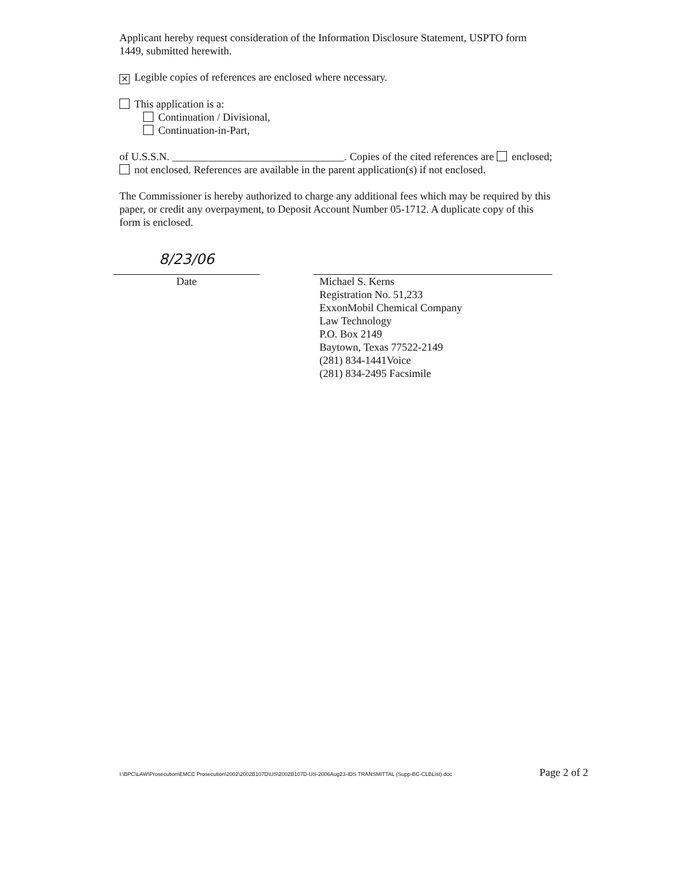Applicant hereby request consideration of the Information Disclosure Statement, USPTO form 1449, submitted herewith.
✕ Legible copies of references are enclosed where necessary.
This application is a:
Continuation / Divisional,
Continuation-in-Part,
of U.S.S.N. ________________________________. Copies of the cited references are enclosed; not enclosed. References are available in the parent application(s) if not enclosed.
The Commissioner is hereby authorized to charge any additional fees which may be required by this paper, or credit any overpayment, to Deposit Account Number 05-1712. A duplicate copy of this form is enclosed.
8/23/06
Date
Michael S. Kerns
Registration No. 51,233
ExxonMobil Chemical Company
Law Technology
P.O. Box 2149
Baytown, Texas 77522-2149
(281) 834-1441Voice
(281) 834-2495 Facsimile
I:\BPC\LAW\Prosecution\EMCC Prosecution\2002\2002B107D\US\2002B107D-US-2006Aug23-IDS TRANSMITTAL (Supp-BC-CLBList).doc Page 2 of 2